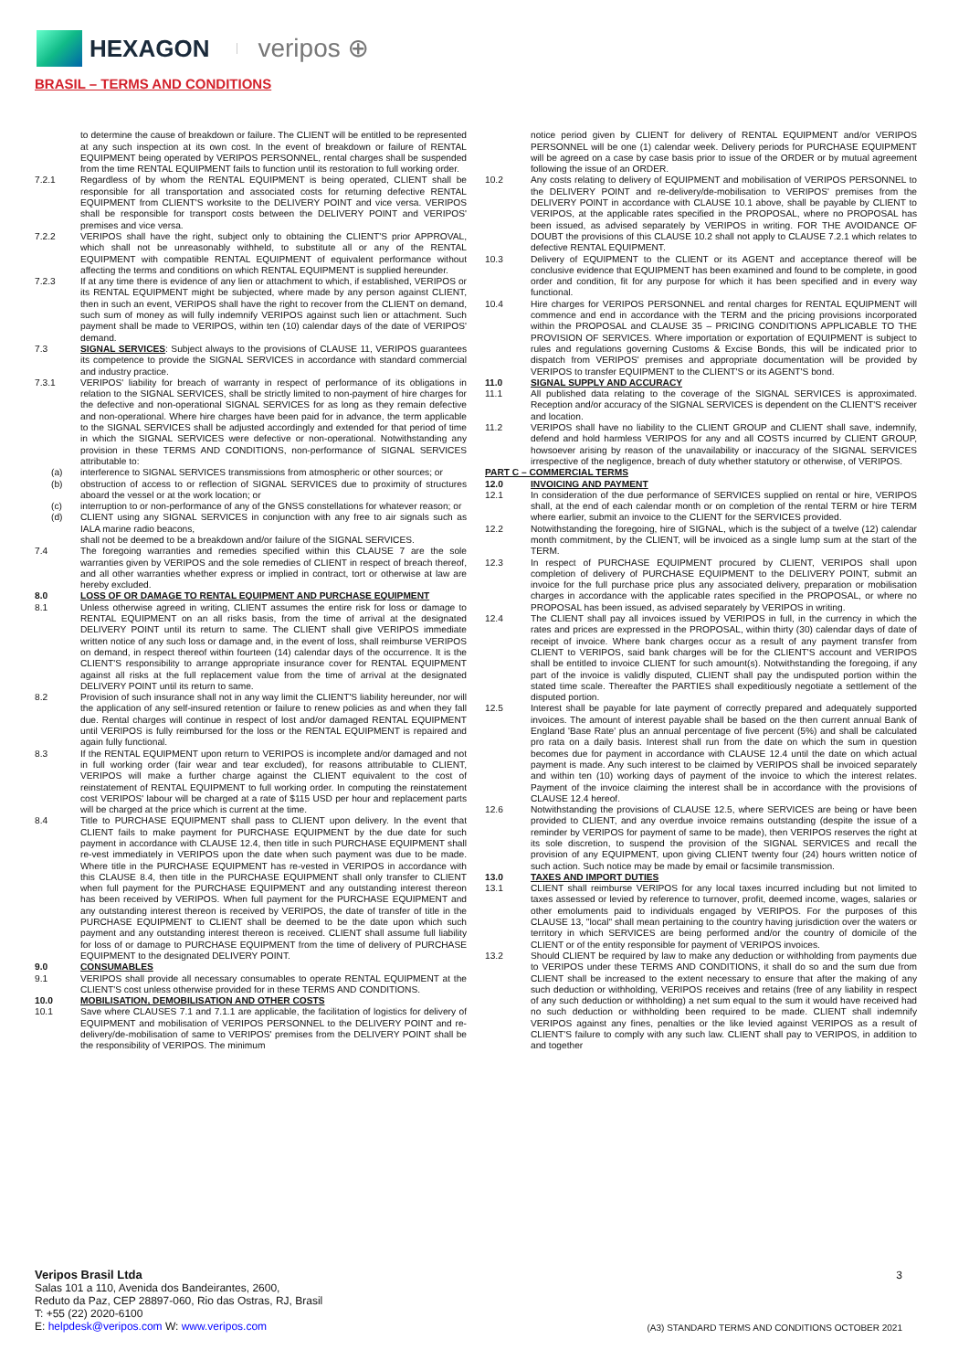HEXAGON veripos ⊕
BRASIL – TERMS AND CONDITIONS
to determine the cause of breakdown or failure. The CLIENT will be entitled to be represented at any such inspection at its own cost. In the event of breakdown or failure of RENTAL EQUIPMENT being operated by VERIPOS PERSONNEL, rental charges shall be suspended from the time RENTAL EQUIPMENT fails to function until its restoration to full working order.
7.2.1 Regardless of by whom the RENTAL EQUIPMENT is being operated, CLIENT shall be responsible for all transportation and associated costs for returning defective RENTAL EQUIPMENT from CLIENT'S worksite to the DELIVERY POINT and vice versa. VERIPOS shall be responsible for transport costs between the DELIVERY POINT and VERIPOS' premises and vice versa.
7.2.2 VERIPOS shall have the right, subject only to obtaining the CLIENT'S prior APPROVAL, which shall not be unreasonably withheld, to substitute all or any of the RENTAL EQUIPMENT with compatible RENTAL EQUIPMENT of equivalent performance without affecting the terms and conditions on which RENTAL EQUIPMENT is supplied hereunder.
7.2.3 If at any time there is evidence of any lien or attachment to which, if established, VERIPOS or its RENTAL EQUIPMENT might be subjected, where made by any person against CLIENT, then in such an event, VERIPOS shall have the right to recover from the CLIENT on demand, such sum of money as will fully indemnify VERIPOS against such lien or attachment. Such payment shall be made to VERIPOS, within ten (10) calendar days of the date of VERIPOS' demand.
7.3 SIGNAL SERVICES: Subject always to the provisions of CLAUSE 11, VERIPOS guarantees its competence to provide the SIGNAL SERVICES in accordance with standard commercial and industry practice.
7.3.1 VERIPOS' liability for breach of warranty in respect of performance of its obligations in relation to the SIGNAL SERVICES, shall be strictly limited to non-payment of hire charges for the defective and non-operational SIGNAL SERVICES for as long as they remain defective and non-operational. Where hire charges have been paid for in advance, the term applicable to the SIGNAL SERVICES shall be adjusted accordingly and extended for that period of time in which the SIGNAL SERVICES were defective or non-operational. Notwithstanding any provision in these TERMS AND CONDITIONS, non-performance of SIGNAL SERVICES attributable to:
(a) interference to SIGNAL SERVICES transmissions from atmospheric or other sources; or
(b) obstruction of access to or reflection of SIGNAL SERVICES due to proximity of structures aboard the vessel or at the work location; or
(c) interruption to or non-performance of any of the GNSS constellations for whatever reason; or
(d) CLIENT using any SIGNAL SERVICES in conjunction with any free to air signals such as IALA marine radio beacons,
shall not be deemed to be a breakdown and/or failure of the SIGNAL SERVICES.
7.4 The foregoing warranties and remedies specified within this CLAUSE 7 are the sole warranties given by VERIPOS and the sole remedies of CLIENT in respect of breach thereof, and all other warranties whether express or implied in contract, tort or otherwise at law are hereby excluded.
8.0 LOSS OF OR DAMAGE TO RENTAL EQUIPMENT AND PURCHASE EQUIPMENT
8.1 Unless otherwise agreed in writing, CLIENT assumes the entire risk for loss or damage to RENTAL EQUIPMENT on an all risks basis, from the time of arrival at the designated DELIVERY POINT until its return to same. The CLIENT shall give VERIPOS immediate written notice of any such loss or damage and, in the event of loss, shall reimburse VERIPOS on demand, in respect thereof within fourteen (14) calendar days of the occurrence. It is the CLIENT'S responsibility to arrange appropriate insurance cover for RENTAL EQUIPMENT against all risks at the full replacement value from the time of arrival at the designated DELIVERY POINT until its return to same.
8.2 Provision of such insurance shall not in any way limit the CLIENT'S liability hereunder, nor will the application of any self-insured retention or failure to renew policies as and when they fall due. Rental charges will continue in respect of lost and/or damaged RENTAL EQUIPMENT until VERIPOS is fully reimbursed for the loss or the RENTAL EQUIPMENT is repaired and again fully functional.
8.3 If the RENTAL EQUIPMENT upon return to VERIPOS is incomplete and/or damaged and not in full working order (fair wear and tear excluded), for reasons attributable to CLIENT, VERIPOS will make a further charge against the CLIENT equivalent to the cost of reinstatement of RENTAL EQUIPMENT to full working order. In computing the reinstatement cost VERIPOS' labour will be charged at a rate of $115 USD per hour and replacement parts will be charged at the price which is current at the time.
8.4 Title to PURCHASE EQUIPMENT shall pass to CLIENT upon delivery. In the event that CLIENT fails to make payment for PURCHASE EQUIPMENT by the due date for such payment in accordance with CLAUSE 12.4, then title in such PURCHASE EQUIPMENT shall re-vest immediately in VERIPOS upon the date when such payment was due to be made. Where title in the PURCHASE EQUIPMENT has re-vested in VERIPOS in accordance with this CLAUSE 8.4, then title in the PURCHASE EQUIPMENT shall only transfer to CLIENT when full payment for the PURCHASE EQUIPMENT and any outstanding interest thereon has been received by VERIPOS. When full payment for the PURCHASE EQUIPMENT and any outstanding interest thereon is received by VERIPOS, the date of transfer of title in the PURCHASE EQUIPMENT to CLIENT shall be deemed to be the date upon which such payment and any outstanding interest thereon is received. CLIENT shall assume full liability for loss of or damage to PURCHASE EQUIPMENT from the time of delivery of PURCHASE EQUIPMENT to the designated DELIVERY POINT.
9.0 CONSUMABLES
9.1 VERIPOS shall provide all necessary consumables to operate RENTAL EQUIPMENT at the CLIENT'S cost unless otherwise provided for in these TERMS AND CONDITIONS.
10.0 MOBILISATION, DEMOBILISATION AND OTHER COSTS
10.1 Save where CLAUSES 7.1 and 7.1.1 are applicable, the facilitation of logistics for delivery of EQUIPMENT and mobilisation of VERIPOS PERSONNEL to the DELIVERY POINT and re-delivery/de-mobilisation of same to VERIPOS' premises from the DELIVERY POINT shall be the responsibility of VERIPOS. The minimum
notice period given by CLIENT for delivery of RENTAL EQUIPMENT and/or VERIPOS PERSONNEL will be one (1) calendar week. Delivery periods for PURCHASE EQUIPMENT will be agreed on a case by case basis prior to issue of the ORDER or by mutual agreement following the issue of an ORDER.
10.2 Any costs relating to delivery of EQUIPMENT and mobilisation of VERIPOS PERSONNEL to the DELIVERY POINT and re-delivery/de-mobilisation to VERIPOS' premises from the DELIVERY POINT in accordance with CLAUSE 10.1 above, shall be payable by CLIENT to VERIPOS, at the applicable rates specified in the PROPOSAL, where no PROPOSAL has been issued, as advised separately by VERIPOS in writing. FOR THE AVOIDANCE OF DOUBT the provisions of this CLAUSE 10.2 shall not apply to CLAUSE 7.2.1 which relates to defective RENTAL EQUIPMENT.
10.3 Delivery of EQUIPMENT to the CLIENT or its AGENT and acceptance thereof will be conclusive evidence that EQUIPMENT has been examined and found to be complete, in good order and condition, fit for any purpose for which it has been specified and in every way functional.
10.4 Hire charges for VERIPOS PERSONNEL and rental charges for RENTAL EQUIPMENT will commence and end in accordance with the TERM and the pricing provisions incorporated within the PROPOSAL and CLAUSE 35 – PRICING CONDITIONS APPLICABLE TO THE PROVISION OF SERVICES. Where importation or exportation of EQUIPMENT is subject to rules and regulations governing Customs & Excise Bonds, this will be indicated prior to dispatch from VERIPOS' premises and appropriate documentation will be provided by VERIPOS to transfer EQUIPMENT to the CLIENT'S or its AGENT'S bond.
11.0 SIGNAL SUPPLY AND ACCURACY
11.1 All published data relating to the coverage of the SIGNAL SERVICES is approximated. Reception and/or accuracy of the SIGNAL SERVICES is dependent on the CLIENT'S receiver and location.
11.2 VERIPOS shall have no liability to the CLIENT GROUP and CLIENT shall save, indemnify, defend and hold harmless VERIPOS for any and all COSTS incurred by CLIENT GROUP, howsoever arising by reason of the unavailability or inaccuracy of the SIGNAL SERVICES irrespective of the negligence, breach of duty whether statutory or otherwise, of VERIPOS.
PART C – COMMERCIAL TERMS
12.0 INVOICING AND PAYMENT
12.1 In consideration of the due performance of SERVICES supplied on rental or hire, VERIPOS shall, at the end of each calendar month or on completion of the rental TERM or hire TERM where earlier, submit an invoice to the CLIENT for the SERVICES provided.
12.2 Notwithstanding the foregoing, hire of SIGNAL, which is the subject of a twelve (12) calendar month commitment, by the CLIENT, will be invoiced as a single lump sum at the start of the TERM.
12.3 In respect of PURCHASE EQUIPMENT procured by CLIENT, VERIPOS shall upon completion of delivery of PURCHASE EQUIPMENT to the DELIVERY POINT, submit an invoice for the full purchase price plus any associated delivery, preparation or mobilisation charges in accordance with the applicable rates specified in the PROPOSAL, or where no PROPOSAL has been issued, as advised separately by VERIPOS in writing.
12.4 The CLIENT shall pay all invoices issued by VERIPOS in full, in the currency in which the rates and prices are expressed in the PROPOSAL, within thirty (30) calendar days of date of receipt of invoice. Where bank charges occur as a result of any payment transfer from CLIENT to VERIPOS, said bank charges will be for the CLIENT'S account and VERIPOS shall be entitled to invoice CLIENT for such amount(s). Notwithstanding the foregoing, if any part of the invoice is validly disputed, CLIENT shall pay the undisputed portion within the stated time scale. Thereafter the PARTIES shall expeditiously negotiate a settlement of the disputed portion.
12.5 Interest shall be payable for late payment of correctly prepared and adequately supported invoices. The amount of interest payable shall be based on the then current annual Bank of England 'Base Rate' plus an annual percentage of five percent (5%) and shall be calculated pro rata on a daily basis. Interest shall run from the date on which the sum in question becomes due for payment in accordance with CLAUSE 12.4 until the date on which actual payment is made. Any such interest to be claimed by VERIPOS shall be invoiced separately and within ten (10) working days of payment of the invoice to which the interest relates. Payment of the invoice claiming the interest shall be in accordance with the provisions of CLAUSE 12.4 hereof.
12.6 Notwithstanding the provisions of CLAUSE 12.5, where SERVICES are being or have been provided to CLIENT, and any overdue invoice remains outstanding (despite the issue of a reminder by VERIPOS for payment of same to be made), then VERIPOS reserves the right at its sole discretion, to suspend the provision of the SIGNAL SERVICES and recall the provision of any EQUIPMENT, upon giving CLIENT twenty four (24) hours written notice of such action. Such notice may be made by email or facsimile transmission.
13.0 TAXES AND IMPORT DUTIES
13.1 CLIENT shall reimburse VERIPOS for any local taxes incurred including but not limited to taxes assessed or levied by reference to turnover, profit, deemed income, wages, salaries or other emoluments paid to individuals engaged by VERIPOS. For the purposes of this CLAUSE 13, "local" shall mean pertaining to the country having jurisdiction over the waters or territory in which SERVICES are being performed and/or the country of domicile of the CLIENT or of the entity responsible for payment of VERIPOS invoices.
13.2 Should CLIENT be required by law to make any deduction or withholding from payments due to VERIPOS under these TERMS AND CONDITIONS, it shall do so and the sum due from CLIENT shall be increased to the extent necessary to ensure that after the making of any such deduction or withholding, VERIPOS receives and retains (free of any liability in respect of any such deduction or withholding) a net sum equal to the sum it would have received had no such deduction or withholding been required to be made. CLIENT shall indemnify VERIPOS against any fines, penalties or the like levied against VERIPOS as a result of CLIENT'S failure to comply with any such law. CLIENT shall pay to VERIPOS, in addition to and together
Veripos Brasil Ltda
Salas 101 a 110, Avenida dos Bandeirantes, 2600,
Reduto da Paz, CEP 28897-060, Rio das Ostras, RJ, Brasil
T: +55 (22) 2020-6100
E: helpdesk@veripos.com W: www.veripos.com
3
(A3) STANDARD TERMS AND CONDITIONS OCTOBER 2021